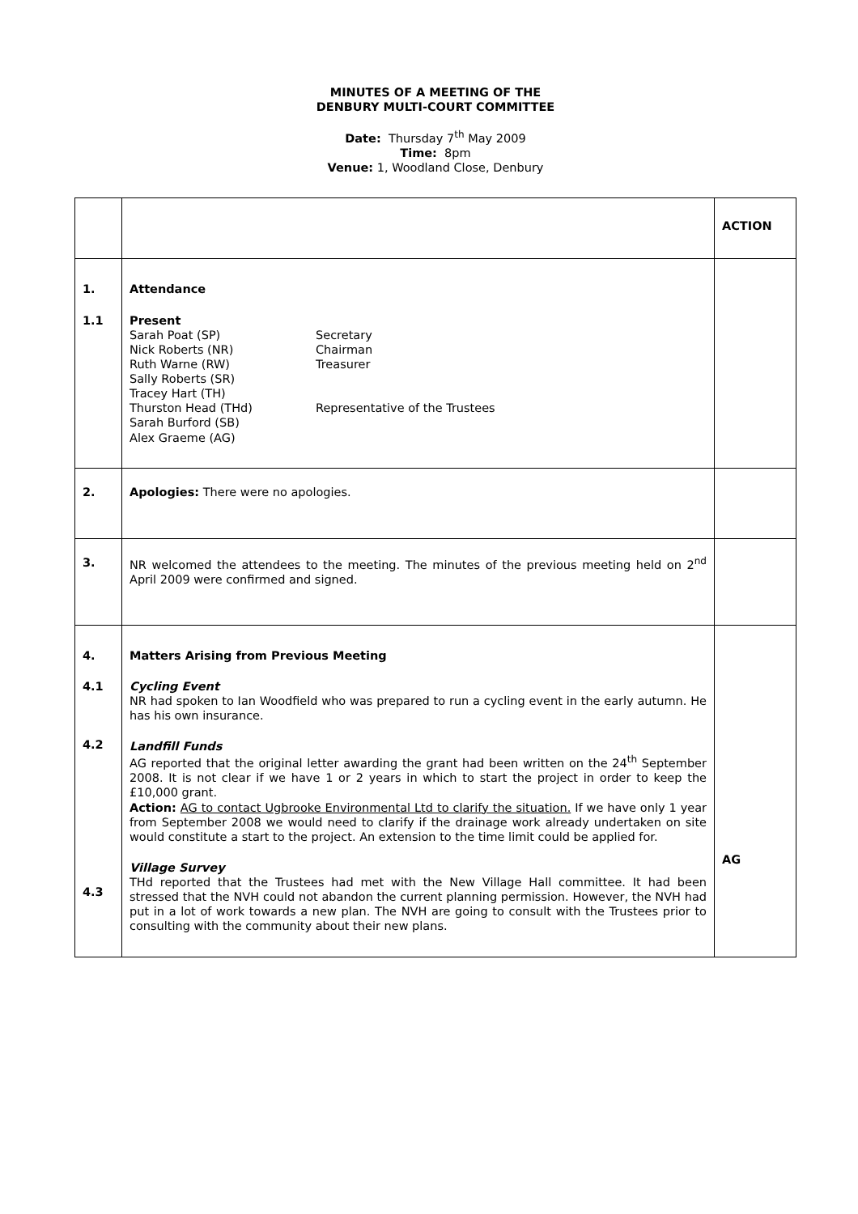MINUTES OF A MEETING OF THE
DENBURY MULTI-COURT COMMITTEE
Date: Thursday 7<sup>th</sup> May 2009
Time: 8pm
Venue: 1, Woodland Close, Denbury
| | | ACTION |
| 1. 1.1 | Attendance Present / Sarah Poat (SP) / Secretary / / Nick Roberts (NR) / Chairman / / Ruth Warne (RW) / Treasurer / / Sally Roberts (SR) / / / Tracey Hart (TH) / / / Thurston Head (THd) / Representative of the Trustees / / Sarah Burford (SB) / / / Alex Graeme (AG) / / | |
| 2. | Apologies: There were no apologies. | |
| 3. | NR welcomed the attendees to the meeting. The minutes of the previous meeting held on 2<sup>nd</sup> April 2009 were confirmed and signed. | |
| 4. 4.1 4.2 4.3 | Matters Arising from Previous Meeting Cycling Event NR had spoken to Ian Woodfield who was prepared to run a cycling event in the early autumn. He has his own insurance. Landfill Funds AG reported that the original letter awarding the grant had been written on the 24<sup>th</sup> September 2008. It is not clear if we have 1 or 2 years in which to start the project in order to keep the £10,000 grant. Action: AG to contact Ugbrooke Environmental Ltd to clarify the situation. If we have only 1 year from September 2008 we would need to clarify if the drainage work already undertaken on site would constitute a start to the project. An extension to the time limit could be applied for. Village Survey THd reported that the Trustees had met with the New Village Hall committee. It had been stressed that the NVH could not abandon the current planning permission. However, the NVH had put in a lot of work towards a new plan. The NVH are going to consult with the Trustees prior to consulting with the community about their new plans. | AG |